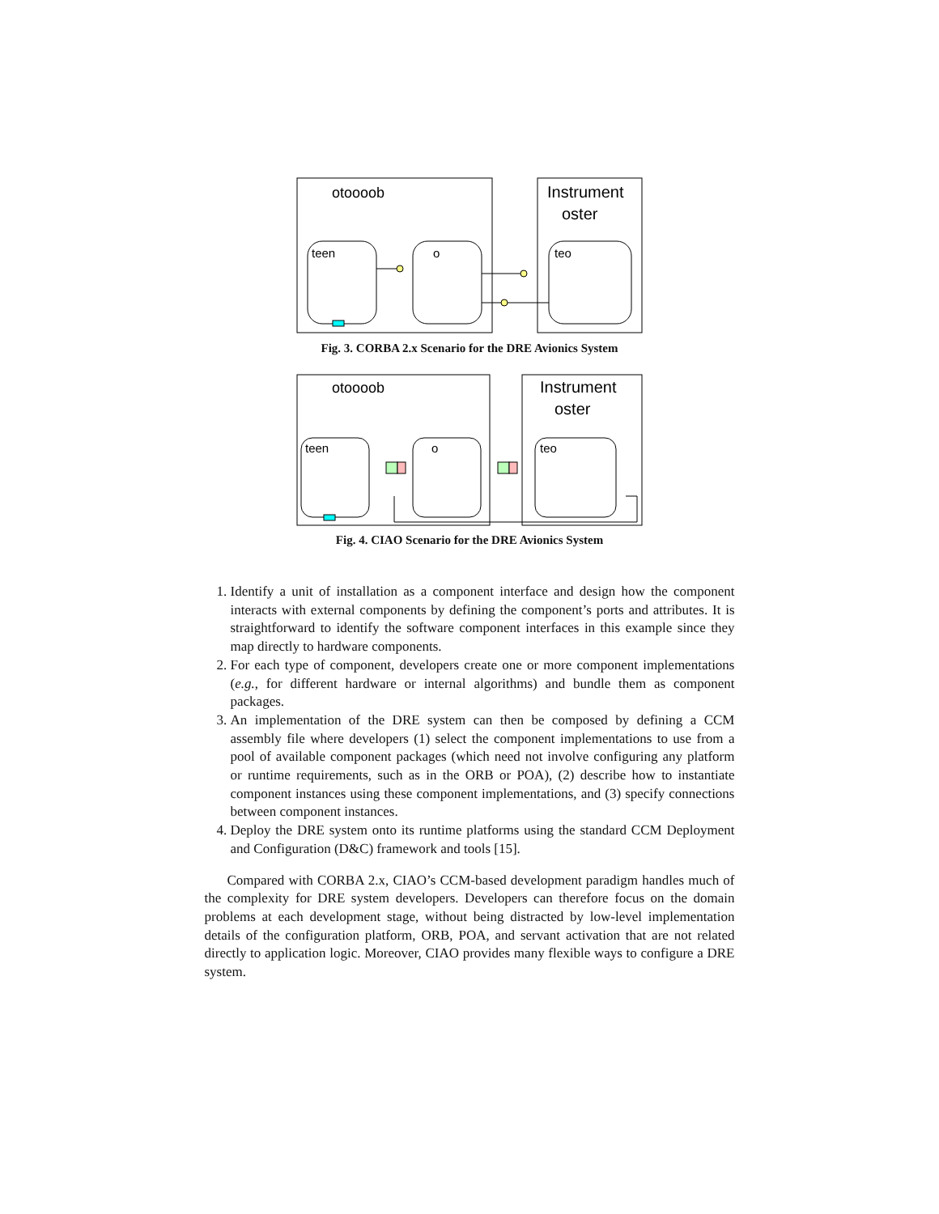otoooob
Instrument
oster
teen
o
teo
Fig. 3. CORBA 2.x Scenario for the DRE Avionics System
otoooob
Instrument
oster
teen
o
teo
Fig. 4. CIAO Scenario for the DRE Avionics System
1. Identify a unit of installation as a component interface and design how the component interacts with external components by defining the component’s ports and attributes. It is straightforward to identify the software component interfaces in this example since they map directly to hardware components.
2. For each type of component, developers create one or more component implementations (e.g., for different hardware or internal algorithms) and bundle them as component packages.
3. An implementation of the DRE system can then be composed by defining a CCM assembly file where developers (1) select the component implementations to use from a pool of available component packages (which need not involve configuring any platform or runtime requirements, such as in the ORB or POA), (2) describe how to instantiate component instances using these component implementations, and (3) specify connections between component instances.
4. Deploy the DRE system onto its runtime platforms using the standard CCM Deployment and Configuration (D&C) framework and tools [15].
Compared with CORBA 2.x, CIAO’s CCM-based development paradigm handles much of the complexity for DRE system developers. Developers can therefore focus on the domain problems at each development stage, without being distracted by low-level implementation details of the configuration platform, ORB, POA, and servant activation that are not related directly to application logic. Moreover, CIAO provides many flexible ways to configure a DRE system.